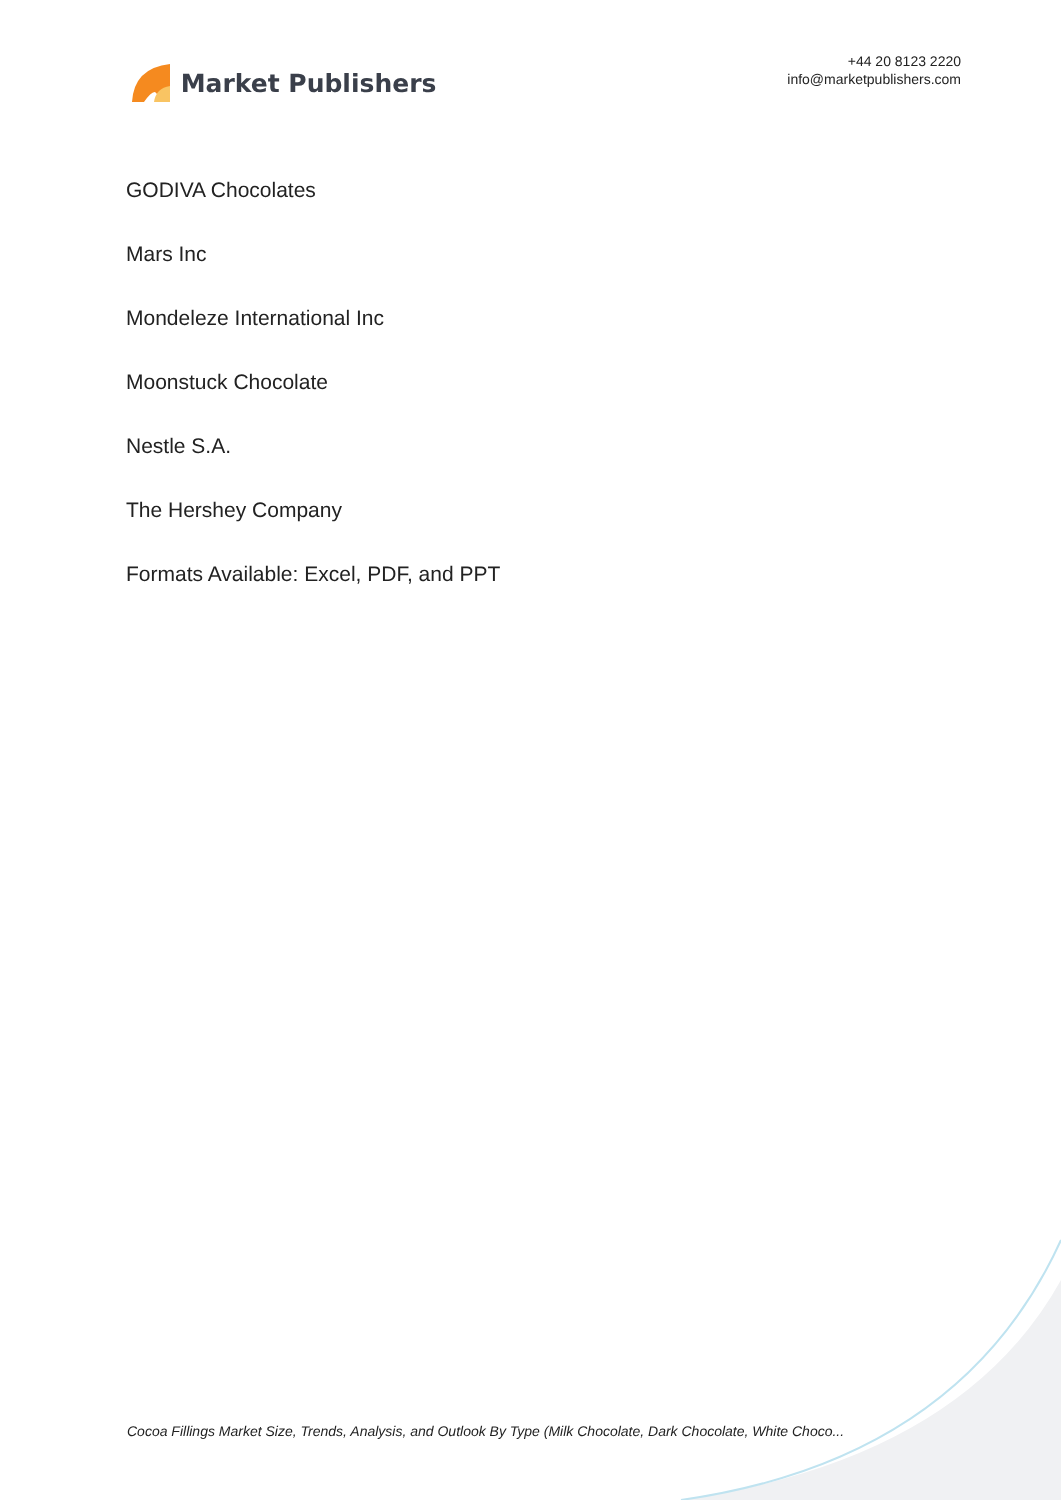Market Publishers
+44 20 8123 2220
info@marketpublishers.com
GODIVA Chocolates
Mars Inc
Mondeleze International Inc
Moonstuck Chocolate
Nestle S.A.
The Hershey Company
Formats Available: Excel, PDF, and PPT
Cocoa Fillings Market Size, Trends, Analysis, and Outlook By Type (Milk Chocolate, Dark Chocolate, White Choco...